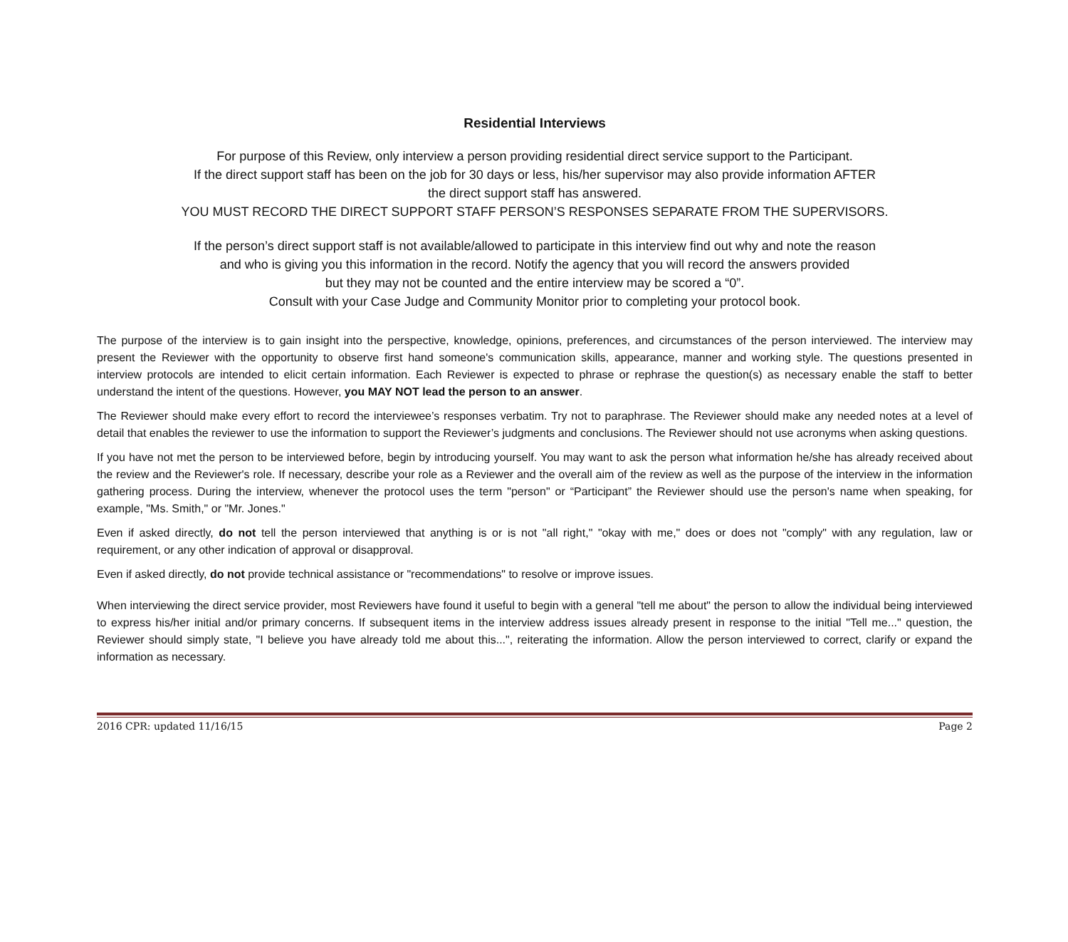Residential Interviews
For purpose of this Review, only interview a person providing residential direct service support to the Participant.
If the direct support staff has been on the job for 30 days or less, his/her supervisor may also provide information AFTER
the direct support staff has answered.
YOU MUST RECORD THE DIRECT SUPPORT STAFF PERSON’S RESPONSES SEPARATE FROM THE SUPERVISORS.
If the person’s direct support staff is not available/allowed to participate in this interview find out why and note the reason
and who is giving you this information in the record. Notify the agency that you will record the answers provided
but they may not be counted and the entire interview may be scored a “0”.
Consult with your Case Judge and Community Monitor prior to completing your protocol book.
The purpose of the interview is to gain insight into the perspective, knowledge, opinions, preferences, and circumstances of the person interviewed. The interview may present the Reviewer with the opportunity to observe first hand someone's communication skills, appearance, manner and working style. The questions presented in interview protocols are intended to elicit certain information. Each Reviewer is expected to phrase or rephrase the question(s) as necessary enable the staff to better understand the intent of the questions. However, you MAY NOT lead the person to an answer.
The Reviewer should make every effort to record the interviewee’s responses verbatim. Try not to paraphrase. The Reviewer should make any needed notes at a level of detail that enables the reviewer to use the information to support the Reviewer’s judgments and conclusions. The Reviewer should not use acronyms when asking questions.
If you have not met the person to be interviewed before, begin by introducing yourself. You may want to ask the person what information he/she has already received about the review and the Reviewer's role. If necessary, describe your role as a Reviewer and the overall aim of the review as well as the purpose of the interview in the information gathering process. During the interview, whenever the protocol uses the term "person" or “Participant” the Reviewer should use the person's name when speaking, for example, "Ms. Smith," or "Mr. Jones."
Even if asked directly, do not tell the person interviewed that anything is or is not "all right," "okay with me," does or does not "comply" with any regulation, law or requirement, or any other indication of approval or disapproval.
Even if asked directly, do not provide technical assistance or "recommendations" to resolve or improve issues.
When interviewing the direct service provider, most Reviewers have found it useful to begin with a general "tell me about" the person to allow the individual being interviewed to express his/her initial and/or primary concerns. If subsequent items in the interview address issues already present in response to the initial "Tell me..." question, the Reviewer should simply state, "I believe you have already told me about this...", reiterating the information. Allow the person interviewed to correct, clarify or expand the information as necessary.
2016 CPR: updated 11/16/15 Page 2